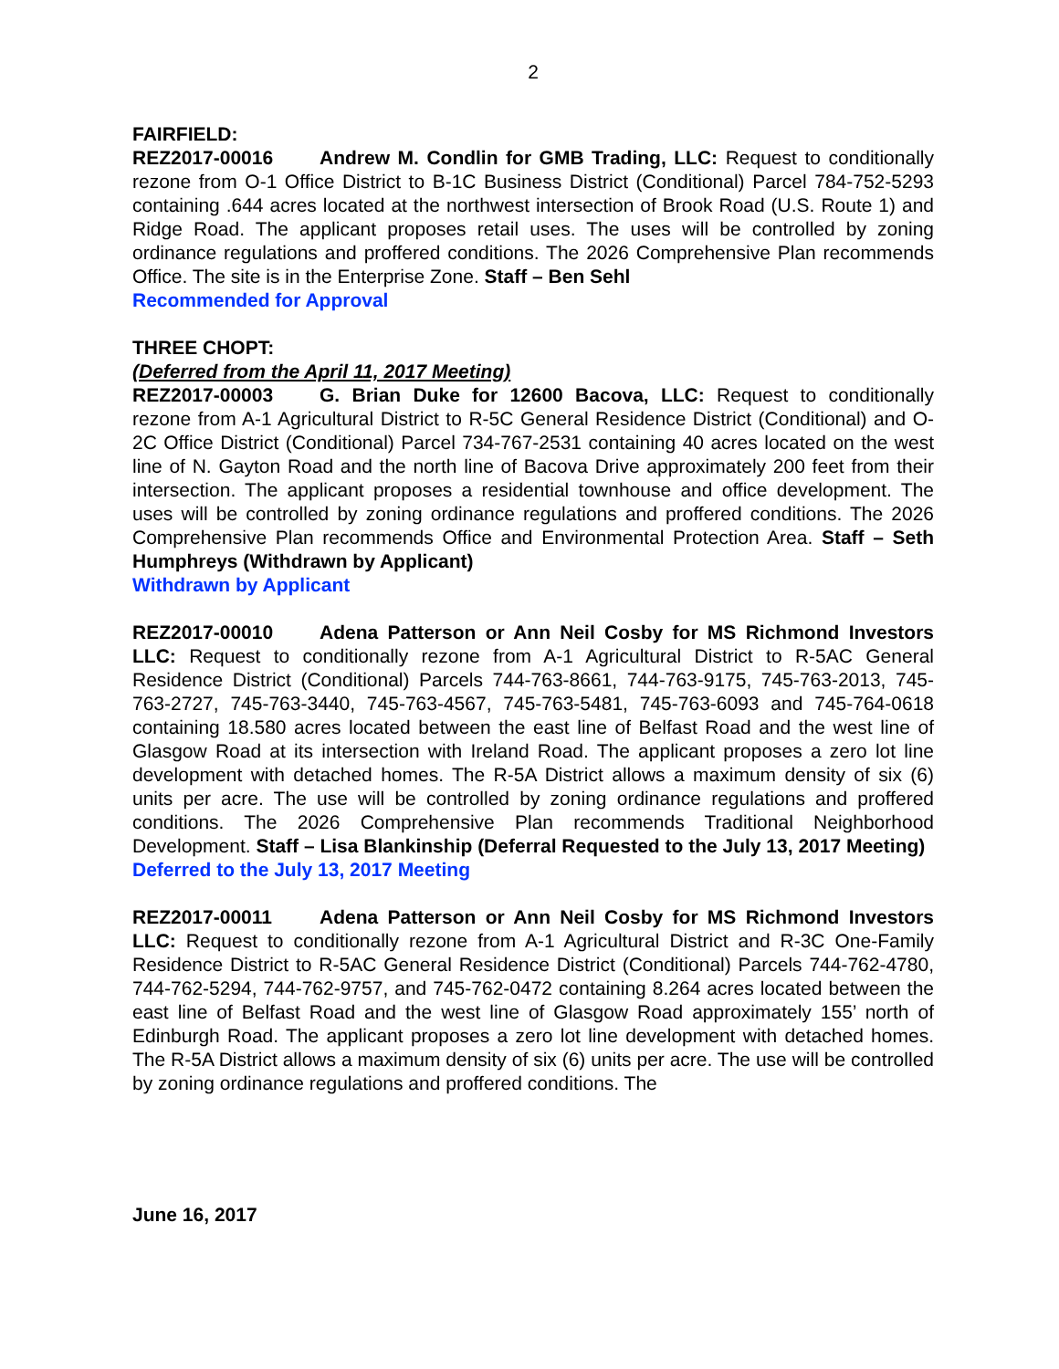2
FAIRFIELD:
REZ2017-00016 Andrew M. Condlin for GMB Trading, LLC: Request to conditionally rezone from O-1 Office District to B-1C Business District (Conditional) Parcel 784-752-5293 containing .644 acres located at the northwest intersection of Brook Road (U.S. Route 1) and Ridge Road. The applicant proposes retail uses. The uses will be controlled by zoning ordinance regulations and proffered conditions. The 2026 Comprehensive Plan recommends Office. The site is in the Enterprise Zone. Staff – Ben Sehl
Recommended for Approval
THREE CHOPT:
(Deferred from the April 11, 2017 Meeting)
REZ2017-00003 G. Brian Duke for 12600 Bacova, LLC: Request to conditionally rezone from A-1 Agricultural District to R-5C General Residence District (Conditional) and O-2C Office District (Conditional) Parcel 734-767-2531 containing 40 acres located on the west line of N. Gayton Road and the north line of Bacova Drive approximately 200 feet from their intersection. The applicant proposes a residential townhouse and office development. The uses will be controlled by zoning ordinance regulations and proffered conditions. The 2026 Comprehensive Plan recommends Office and Environmental Protection Area. Staff – Seth Humphreys (Withdrawn by Applicant)
Withdrawn by Applicant
REZ2017-00010 Adena Patterson or Ann Neil Cosby for MS Richmond Investors LLC: Request to conditionally rezone from A-1 Agricultural District to R-5AC General Residence District (Conditional) Parcels 744-763-8661, 744-763-9175, 745-763-2013, 745-763-2727, 745-763-3440, 745-763-4567, 745-763-5481, 745-763-6093 and 745-764-0618 containing 18.580 acres located between the east line of Belfast Road and the west line of Glasgow Road at its intersection with Ireland Road. The applicant proposes a zero lot line development with detached homes. The R-5A District allows a maximum density of six (6) units per acre. The use will be controlled by zoning ordinance regulations and proffered conditions. The 2026 Comprehensive Plan recommends Traditional Neighborhood Development. Staff – Lisa Blankinship (Deferral Requested to the July 13, 2017 Meeting)
Deferred to the July 13, 2017 Meeting
REZ2017-00011 Adena Patterson or Ann Neil Cosby for MS Richmond Investors LLC: Request to conditionally rezone from A-1 Agricultural District and R-3C One-Family Residence District to R-5AC General Residence District (Conditional) Parcels 744-762-4780, 744-762-5294, 744-762-9757, and 745-762-0472 containing 8.264 acres located between the east line of Belfast Road and the west line of Glasgow Road approximately 155’ north of Edinburgh Road. The applicant proposes a zero lot line development with detached homes. The R-5A District allows a maximum density of six (6) units per acre. The use will be controlled by zoning ordinance regulations and proffered conditions. The
June 16, 2017